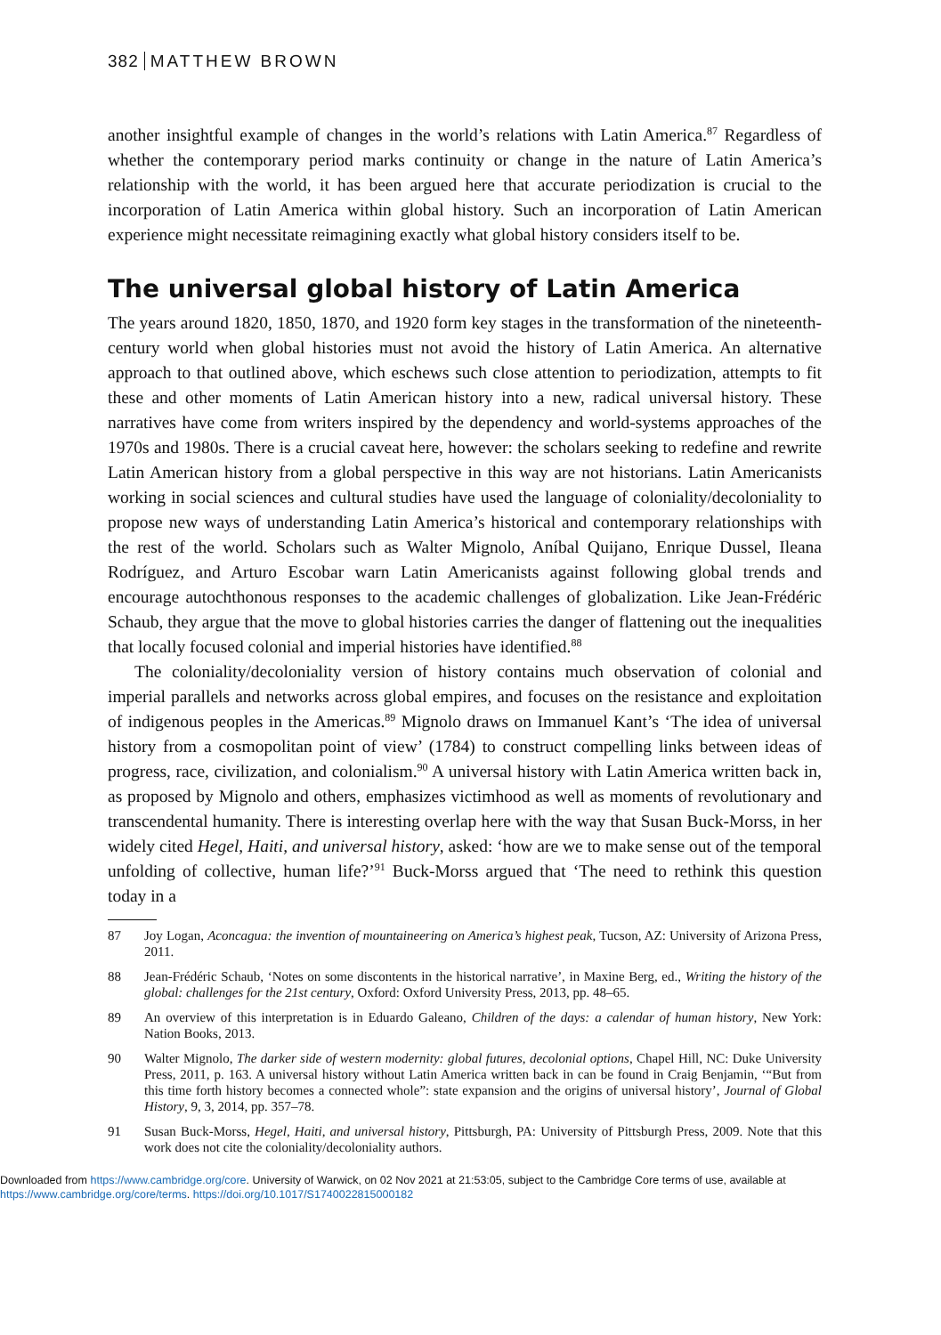382 MATTHEW BROWN
another insightful example of changes in the world’s relations with Latin America.<sup>87</sup> Regardless of whether the contemporary period marks continuity or change in the nature of Latin America’s relationship with the world, it has been argued here that accurate periodization is crucial to the incorporation of Latin America within global history. Such an incorporation of Latin American experience might necessitate reimagining exactly what global history considers itself to be.
The universal global history of Latin America
The years around 1820, 1850, 1870, and 1920 form key stages in the transformation of the nineteenth-century world when global histories must not avoid the history of Latin America. An alternative approach to that outlined above, which eschews such close attention to periodization, attempts to fit these and other moments of Latin American history into a new, radical universal history. These narratives have come from writers inspired by the dependency and world-systems approaches of the 1970s and 1980s. There is a crucial caveat here, however: the scholars seeking to redefine and rewrite Latin American history from a global perspective in this way are not historians. Latin Americanists working in social sciences and cultural studies have used the language of coloniality/decoloniality to propose new ways of understanding Latin America’s historical and contemporary relationships with the rest of the world. Scholars such as Walter Mignolo, Aníbal Quijano, Enrique Dussel, Ileana Rodríguez, and Arturo Escobar warn Latin Americanists against following global trends and encourage autochthonous responses to the academic challenges of globalization. Like Jean-Frédéric Schaub, they argue that the move to global histories carries the danger of flattening out the inequalities that locally focused colonial and imperial histories have identified.<sup>88</sup>
The coloniality/decoloniality version of history contains much observation of colonial and imperial parallels and networks across global empires, and focuses on the resistance and exploitation of indigenous peoples in the Americas.<sup>89</sup> Mignolo draws on Immanuel Kant’s ‘The idea of universal history from a cosmopolitan point of view’ (1784) to construct compelling links between ideas of progress, race, civilization, and colonialism.<sup>90</sup> A universal history with Latin America written back in, as proposed by Mignolo and others, emphasizes victimhood as well as moments of revolutionary and transcendental humanity. There is interesting overlap here with the way that Susan Buck-Morss, in her widely cited Hegel, Haiti, and universal history, asked: ‘how are we to make sense out of the temporal unfolding of collective, human life?’<sup>91</sup> Buck-Morss argued that ‘The need to rethink this question today in a
87 Joy Logan, Aconcagua: the invention of mountaineering on America’s highest peak, Tucson, AZ: University of Arizona Press, 2011.
88 Jean-Frédéric Schaub, ‘Notes on some discontents in the historical narrative’, in Maxine Berg, ed., Writing the history of the global: challenges for the 21st century, Oxford: Oxford University Press, 2013, pp. 48–65.
89 An overview of this interpretation is in Eduardo Galeano, Children of the days: a calendar of human history, New York: Nation Books, 2013.
90 Walter Mignolo, The darker side of western modernity: global futures, decolonial options, Chapel Hill, NC: Duke University Press, 2011, p. 163. A universal history without Latin America written back in can be found in Craig Benjamin, ‘“But from this time forth history becomes a connected whole”: state expansion and the origins of universal history’, Journal of Global History, 9, 3, 2014, pp. 357–78.
91 Susan Buck-Morss, Hegel, Haiti, and universal history, Pittsburgh, PA: University of Pittsburgh Press, 2009. Note that this work does not cite the coloniality/decoloniality authors.
Downloaded from https://www.cambridge.org/core. University of Warwick, on 02 Nov 2021 at 21:53:05, subject to the Cambridge Core terms of use, available at https://www.cambridge.org/core/terms. https://doi.org/10.1017/S1740022815000182